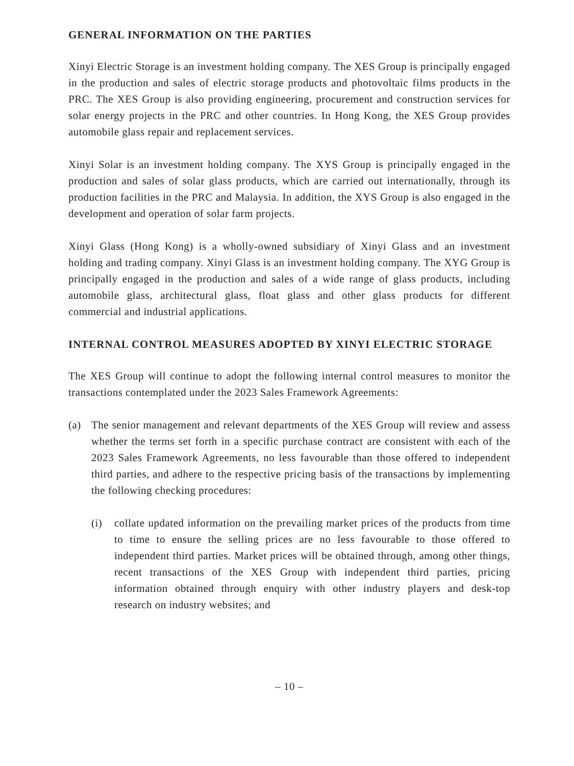GENERAL INFORMATION ON THE PARTIES
Xinyi Electric Storage is an investment holding company. The XES Group is principally engaged in the production and sales of electric storage products and photovoltaic films products in the PRC. The XES Group is also providing engineering, procurement and construction services for solar energy projects in the PRC and other countries. In Hong Kong, the XES Group provides automobile glass repair and replacement services.
Xinyi Solar is an investment holding company. The XYS Group is principally engaged in the production and sales of solar glass products, which are carried out internationally, through its production facilities in the PRC and Malaysia. In addition, the XYS Group is also engaged in the development and operation of solar farm projects.
Xinyi Glass (Hong Kong) is a wholly-owned subsidiary of Xinyi Glass and an investment holding and trading company. Xinyi Glass is an investment holding company. The XYG Group is principally engaged in the production and sales of a wide range of glass products, including automobile glass, architectural glass, float glass and other glass products for different commercial and industrial applications.
INTERNAL CONTROL MEASURES ADOPTED BY XINYI ELECTRIC STORAGE
The XES Group will continue to adopt the following internal control measures to monitor the transactions contemplated under the 2023 Sales Framework Agreements:
(a) The senior management and relevant departments of the XES Group will review and assess whether the terms set forth in a specific purchase contract are consistent with each of the 2023 Sales Framework Agreements, no less favourable than those offered to independent third parties, and adhere to the respective pricing basis of the transactions by implementing the following checking procedures:
(i) collate updated information on the prevailing market prices of the products from time to time to ensure the selling prices are no less favourable to those offered to independent third parties. Market prices will be obtained through, among other things, recent transactions of the XES Group with independent third parties, pricing information obtained through enquiry with other industry players and desk-top research on industry websites; and
– 10 –